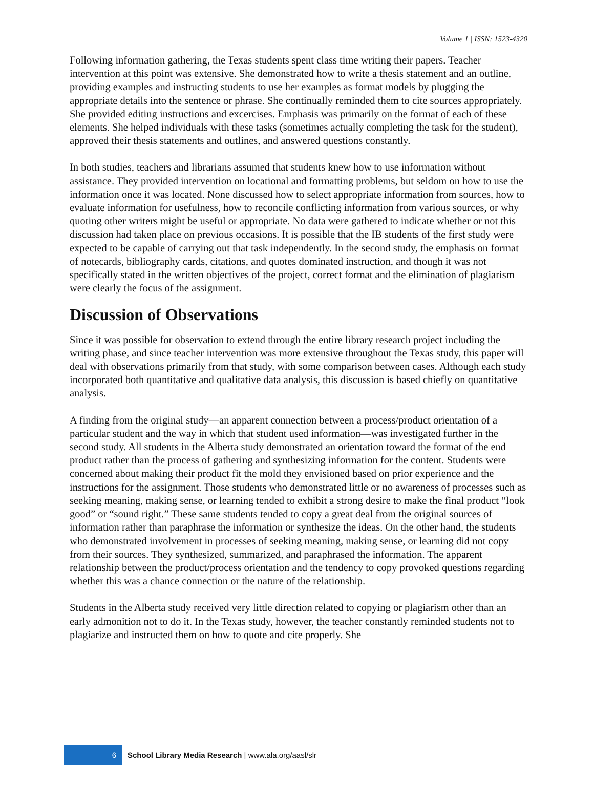Volume 1 | ISSN: 1523-4320
Following information gathering, the Texas students spent class time writing their papers. Teacher intervention at this point was extensive. She demonstrated how to write a thesis statement and an outline, providing examples and instructing students to use her examples as format models by plugging the appropriate details into the sentence or phrase. She continually reminded them to cite sources appropriately. She provided editing instructions and excercises. Emphasis was primarily on the format of each of these elements. She helped individuals with these tasks (sometimes actually completing the task for the student), approved their thesis statements and outlines, and answered questions constantly.
In both studies, teachers and librarians assumed that students knew how to use information without assistance. They provided intervention on locational and formatting problems, but seldom on how to use the information once it was located. None discussed how to select appropriate information from sources, how to evaluate information for usefulness, how to reconcile conflicting information from various sources, or why quoting other writers might be useful or appropriate. No data were gathered to indicate whether or not this discussion had taken place on previous occasions. It is possible that the IB students of the first study were expected to be capable of carrying out that task independently. In the second study, the emphasis on format of notecards, bibliography cards, citations, and quotes dominated instruction, and though it was not specifically stated in the written objectives of the project, correct format and the elimination of plagiarism were clearly the focus of the assignment.
Discussion of Observations
Since it was possible for observation to extend through the entire library research project including the writing phase, and since teacher intervention was more extensive throughout the Texas study, this paper will deal with observations primarily from that study, with some comparison between cases. Although each study incorporated both quantitative and qualitative data analysis, this discussion is based chiefly on quantitative analysis.
A finding from the original study—an apparent connection between a process/product orientation of a particular student and the way in which that student used information—was investigated further in the second study. All students in the Alberta study demonstrated an orientation toward the format of the end product rather than the process of gathering and synthesizing information for the content. Students were concerned about making their product fit the mold they envisioned based on prior experience and the instructions for the assignment. Those students who demonstrated little or no awareness of processes such as seeking meaning, making sense, or learning tended to exhibit a strong desire to make the final product “look good” or “sound right.” These same students tended to copy a great deal from the original sources of information rather than paraphrase the information or synthesize the ideas. On the other hand, the students who demonstrated involvement in processes of seeking meaning, making sense, or learning did not copy from their sources. They synthesized, summarized, and paraphrased the information. The apparent relationship between the product/process orientation and the tendency to copy provoked questions regarding whether this was a chance connection or the nature of the relationship.
Students in the Alberta study received very little direction related to copying or plagiarism other than an early admonition not to do it. In the Texas study, however, the teacher constantly reminded students not to plagiarize and instructed them on how to quote and cite properly. She
6 School Library Media Research | www.ala.org/aasl/slr